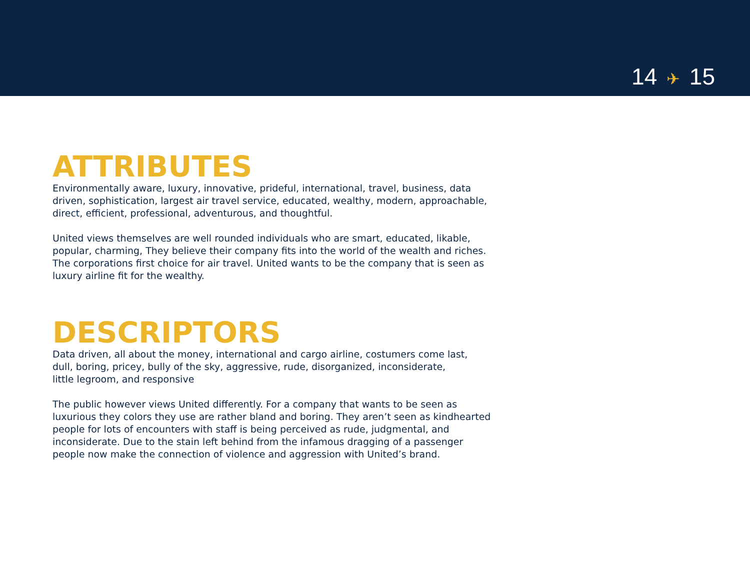14 ✈ 15
ATTRIBUTES
Environmentally aware, luxury, innovative, prideful, international, travel, business, data driven, sophistication, largest air travel service, educated, wealthy, modern, approachable, direct, efficient, professional, adventurous, and thoughtful.
United views themselves are well rounded individuals who are smart, educated, likable, popular, charming, They believe their company fits into the world of the wealth and riches. The corporations first choice for air travel. United wants to be the company that is seen as luxury airline fit for the wealthy.
DESCRIPTORS
Data driven, all about the money, international and cargo airline, costumers come last,
dull, boring, pricey, bully of the sky, aggressive, rude, disorganized, inconsiderate,
little legroom, and responsive
The public however views United differently. For a company that wants to be seen as luxurious they colors they use are rather bland and boring. They aren’t seen as kindhearted people for lots of encounters with staff is being perceived as rude, judgmental, and inconsiderate. Due to the stain left behind from the infamous dragging of a passenger people now make the connection of violence and aggression with United’s brand.